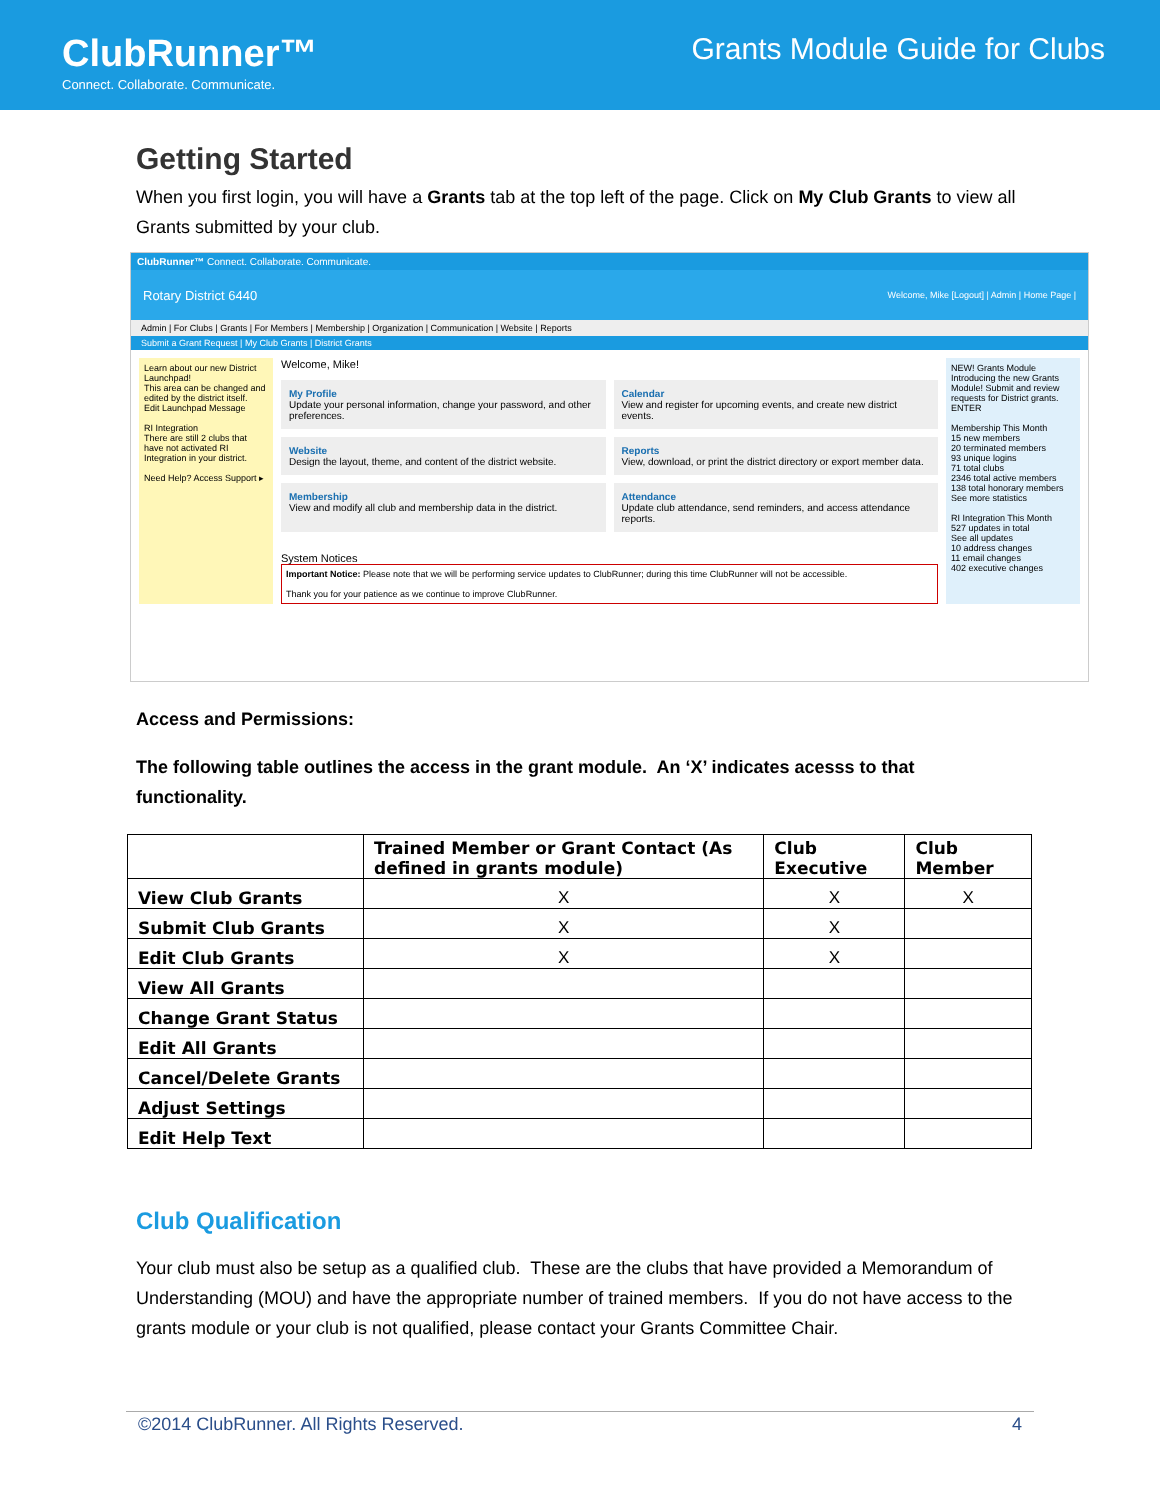ClubRunner™
Connect. Collaborate. Communicate.
Grants Module Guide for Clubs
Getting Started
When you first login, you will have a Grants tab at the top left of the page. Click on My Club Grants to view all Grants submitted by your club.
ClubRunner™ Connect. Collaborate. Communicate.
Rotary District 6440 Welcome, Mike [Logout] | Admin | Home Page |
Admin | For Clubs | Grants | For Members | Membership | Organization | Communication | Website | Reports
Submit a Grant Request | My Club Grants | District Grants
Learn about our new District Launchpad!
This area can be changed and edited by the district itself.
Edit Launchpad Message
RI Integration
There are still 2 clubs that have not activated RI Integration in your district.
Need Help? Access Support ▸
Welcome, Mike!
My Profile
Update your personal information, change your password, and other preferences.
Calendar
View and register for upcoming events, and create new district events.
Website
Design the layout, theme, and content of the district website.
Reports
View, download, or print the district directory or export member data.
Membership
View and modify all club and membership data in the district.
Attendance
Update club attendance, send reminders, and access attendance reports.
System Notices
Important Notice: Please note that we will be performing service updates to ClubRunner; during this time ClubRunner will not be accessible.
Thank you for your patience as we continue to improve ClubRunner.
NEW! Grants Module
Introducing the new Grants Module! Submit and review requests for District grants. ENTER
Membership This Month
15 new members
20 terminated members
93 unique logins
71 total clubs
2346 total active members
138 total honorary members
See more statistics
RI Integration This Month
527 updates in total
See all updates
10 address changes
11 email changes
402 executive changes
Access and Permissions:
The following table outlines the access in the grant module. An ‘X’ indicates acesss to that functionality.
| | Trained Member or Grant Contact (As defined in grants module) | Club Executive | Club Member |
| --- | --- | --- | --- |
| View Club Grants | X | X | X |
| Submit Club Grants | X | X | |
| Edit Club Grants | X | X | |
| View All Grants | | | |
| Change Grant Status | | | |
| Edit All Grants | | | |
| Cancel/Delete Grants | | | |
| Adjust Settings | | | |
| Edit Help Text | | | |
Club Qualification
Your club must also be setup as a qualified club. These are the clubs that have provided a Memorandum of Understanding (MOU) and have the appropriate number of trained members. If you do not have access to the grants module or your club is not qualified, please contact your Grants Committee Chair.
©2014 ClubRunner. All Rights Reserved. 4